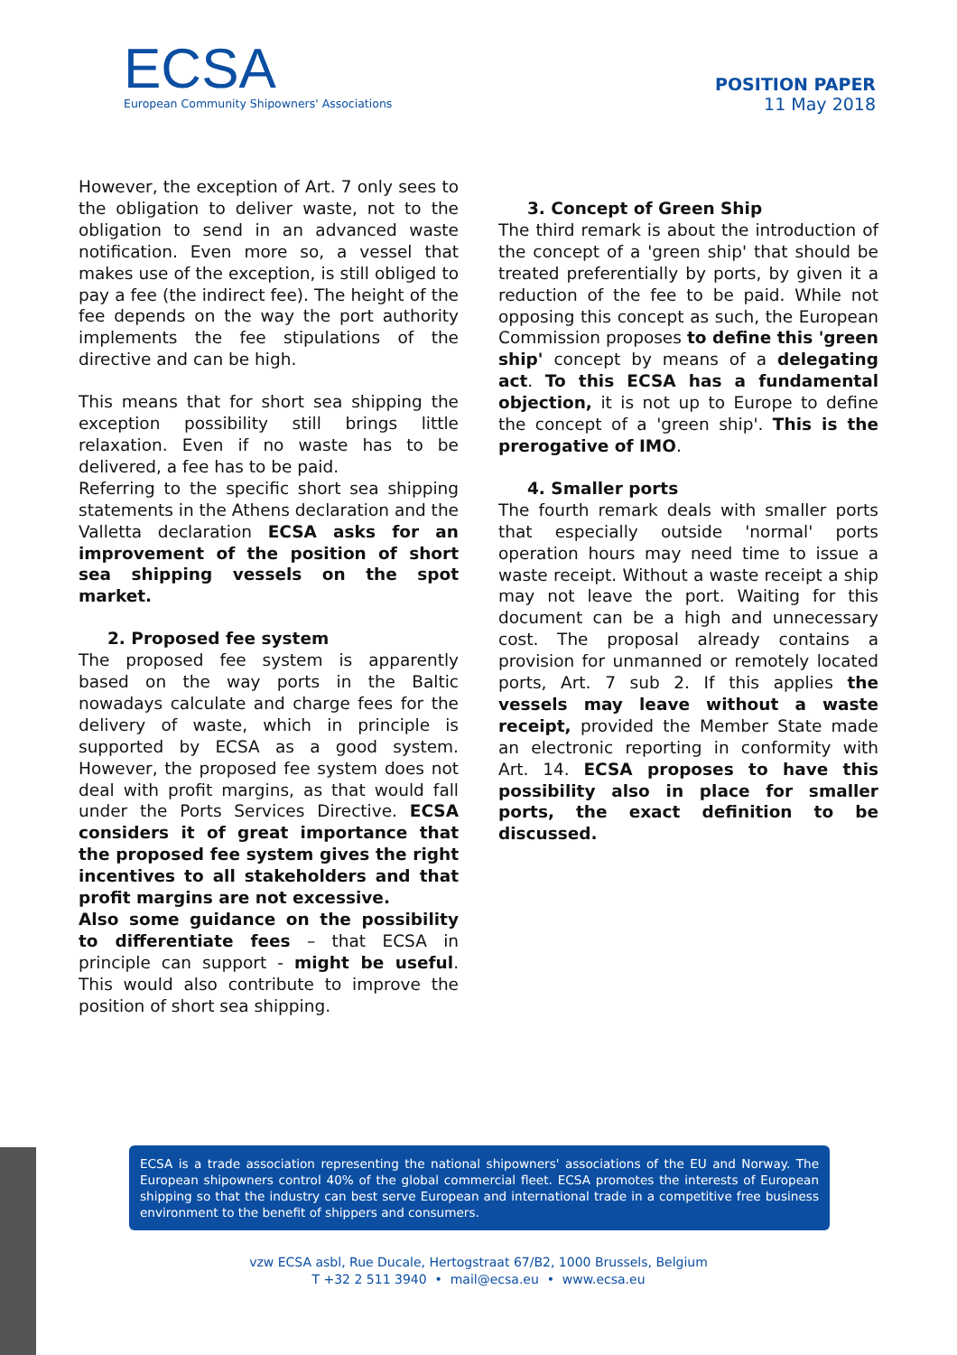ECSA
European Community Shipowners' Associations
POSITION PAPER
11 May 2018
However, the exception of Art. 7 only sees to the obligation to deliver waste, not to the obligation to send in an advanced waste notification. Even more so, a vessel that makes use of the exception, is still obliged to pay a fee (the indirect fee). The height of the fee depends on the way the port authority implements the fee stipulations of the directive and can be high.
This means that for short sea shipping the exception possibility still brings little relaxation. Even if no waste has to be delivered, a fee has to be paid.
Referring to the specific short sea shipping statements in the Athens declaration and the Valletta declaration ECSA asks for an improvement of the position of short sea shipping vessels on the spot market.
2. Proposed fee system
The proposed fee system is apparently based on the way ports in the Baltic nowadays calculate and charge fees for the delivery of waste, which in principle is supported by ECSA as a good system. However, the proposed fee system does not deal with profit margins, as that would fall under the Ports Services Directive. ECSA considers it of great importance that the proposed fee system gives the right incentives to all stakeholders and that profit margins are not excessive.
Also some guidance on the possibility to differentiate fees – that ECSA in principle can support - might be useful. This would also contribute to improve the position of short sea shipping.
3. Concept of Green Ship
The third remark is about the introduction of the concept of a 'green ship' that should be treated preferentially by ports, by given it a reduction of the fee to be paid. While not opposing this concept as such, the European Commission proposes to define this 'green ship' concept by means of a delegating act. To this ECSA has a fundamental objection, it is not up to Europe to define the concept of a 'green ship'. This is the prerogative of IMO.
4. Smaller ports
The fourth remark deals with smaller ports that especially outside 'normal' ports operation hours may need time to issue a waste receipt. Without a waste receipt a ship may not leave the port. Waiting for this document can be a high and unnecessary cost. The proposal already contains a provision for unmanned or remotely located ports, Art. 7 sub 2. If this applies the vessels may leave without a waste receipt, provided the Member State made an electronic reporting in conformity with Art. 14. ECSA proposes to have this possibility also in place for smaller ports, the exact definition to be discussed.
ECSA is a trade association representing the national shipowners' associations of the EU and Norway. The European shipowners control 40% of the global commercial fleet. ECSA promotes the interests of European shipping so that the industry can best serve European and international trade in a competitive free business environment to the benefit of shippers and consumers.
vzw ECSA asbl, Rue Ducale, Hertogstraat 67/B2, 1000 Brussels, Belgium
T +32 2 511 3940 • mail@ecsa.eu • www.ecsa.eu